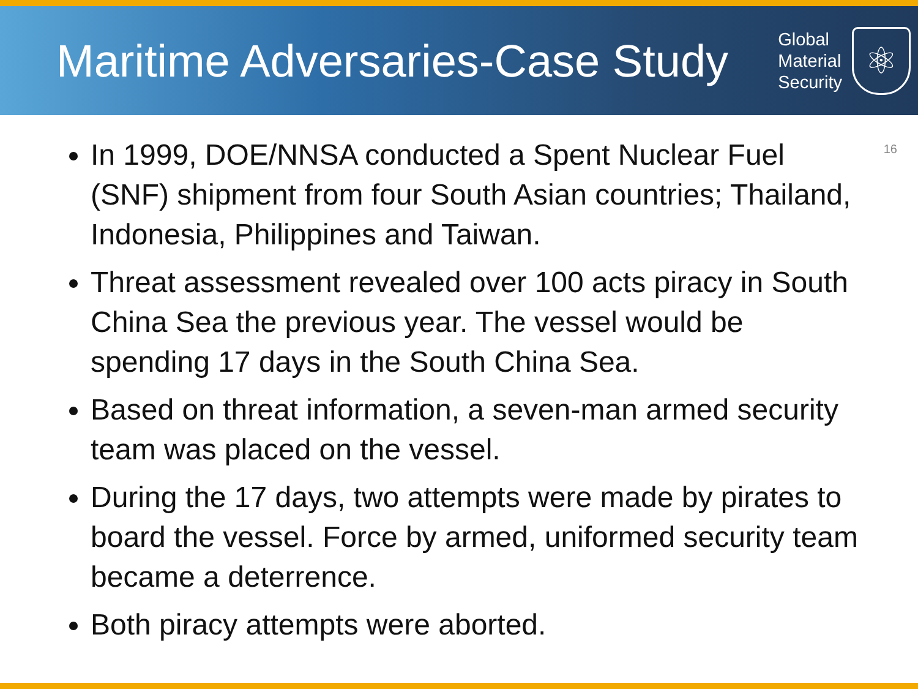Maritime Adversaries-Case Study
Global
Material
Security
⚛
16
In 1999, DOE/NNSA conducted a Spent Nuclear Fuel (SNF) shipment from four South Asian countries; Thailand, Indonesia, Philippines and Taiwan.
Threat assessment revealed over 100 acts piracy in South China Sea the previous year. The vessel would be spending 17 days in the South China Sea.
Based on threat information, a seven-man armed security team was placed on the vessel.
During the 17 days, two attempts were made by pirates to board the vessel. Force by armed, uniformed security team became a deterrence.
Both piracy attempts were aborted.